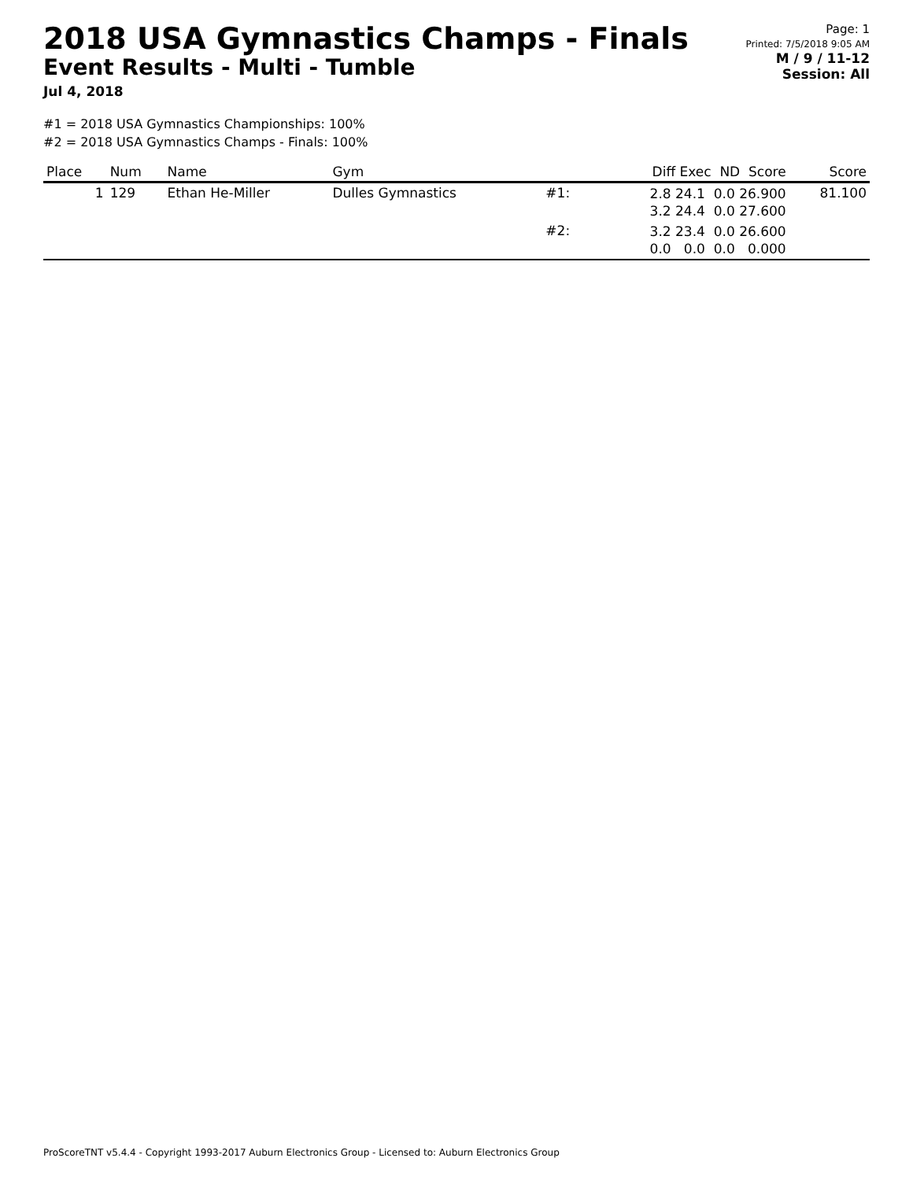2018 USA Gymnastics Champs - Finals
Event Results - Multi - Tumble
Jul 4, 2018
Page: 1
Printed: 7/5/2018 9:05 AM
M / 9 / 11-12
Session: All
#1 = 2018 USA Gymnastics Championships: 100%
#2 = 2018 USA Gymnastics Champs - Finals: 100%
| Place | Num | Name | Gym | | Diff Exec ND Score | Score |
| --- | --- | --- | --- | --- | --- | --- |
| 1 | 129 | Ethan He-Miller | Dulles Gymnastics | #1: | 2.8 24.1 0.0 26.900 3.2 24.4 0.0 27.600 | 81.100 |
| | | | | #2: | 3.2 23.4 0.0 26.600 0.0 0.0 0.0 0.000 | |
ProScoreTNT v5.4.4 - Copyright 1993-2017 Auburn Electronics Group - Licensed to: Auburn Electronics Group